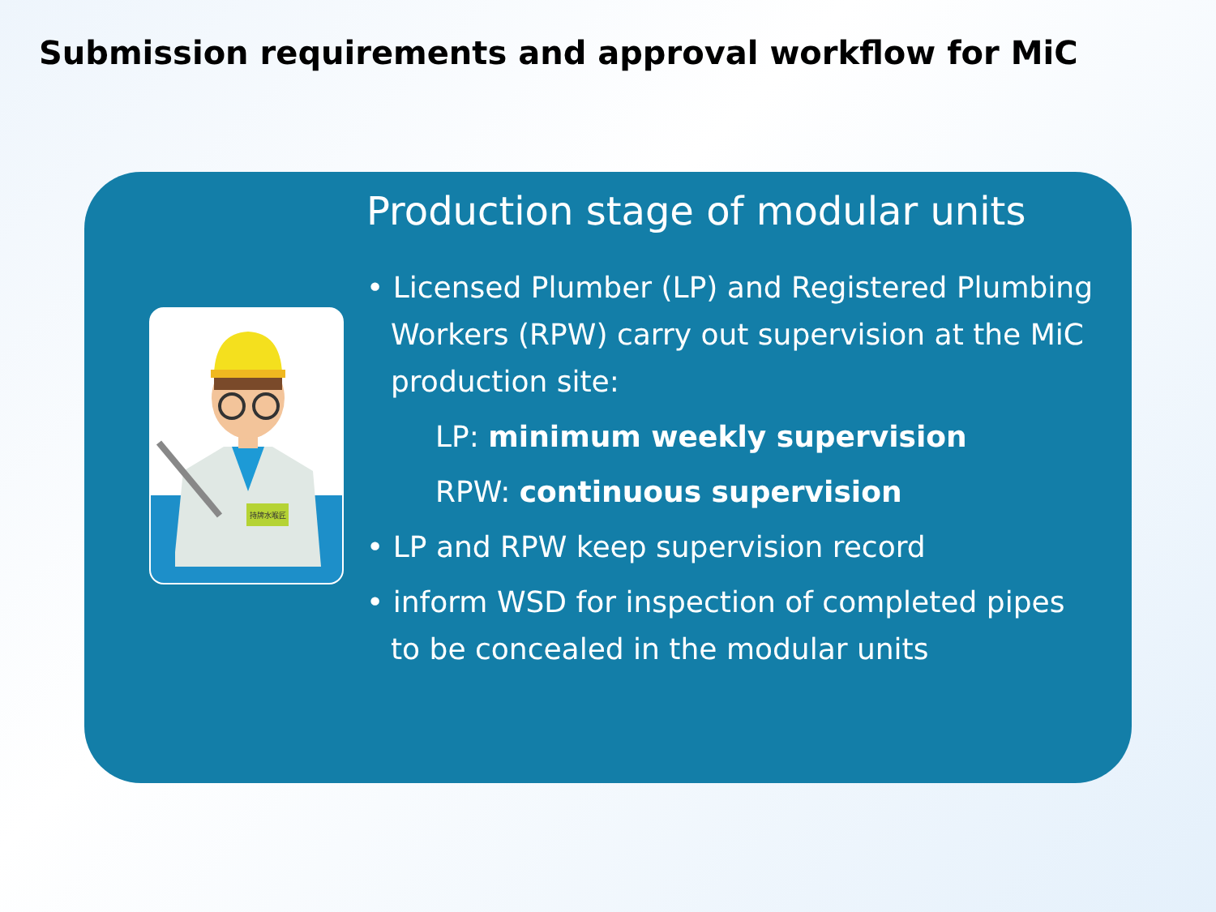Submission requirements and approval workflow for MiC
持牌水喉匠
Production stage of modular units
• Licensed Plumber (LP) and Registered Plumbing Workers (RPW) carry out supervision at the MiC production site:
LP: minimum weekly supervision
RPW: continuous supervision
• LP and RPW keep supervision record
• inform WSD for inspection of completed pipes to be concealed in the modular units